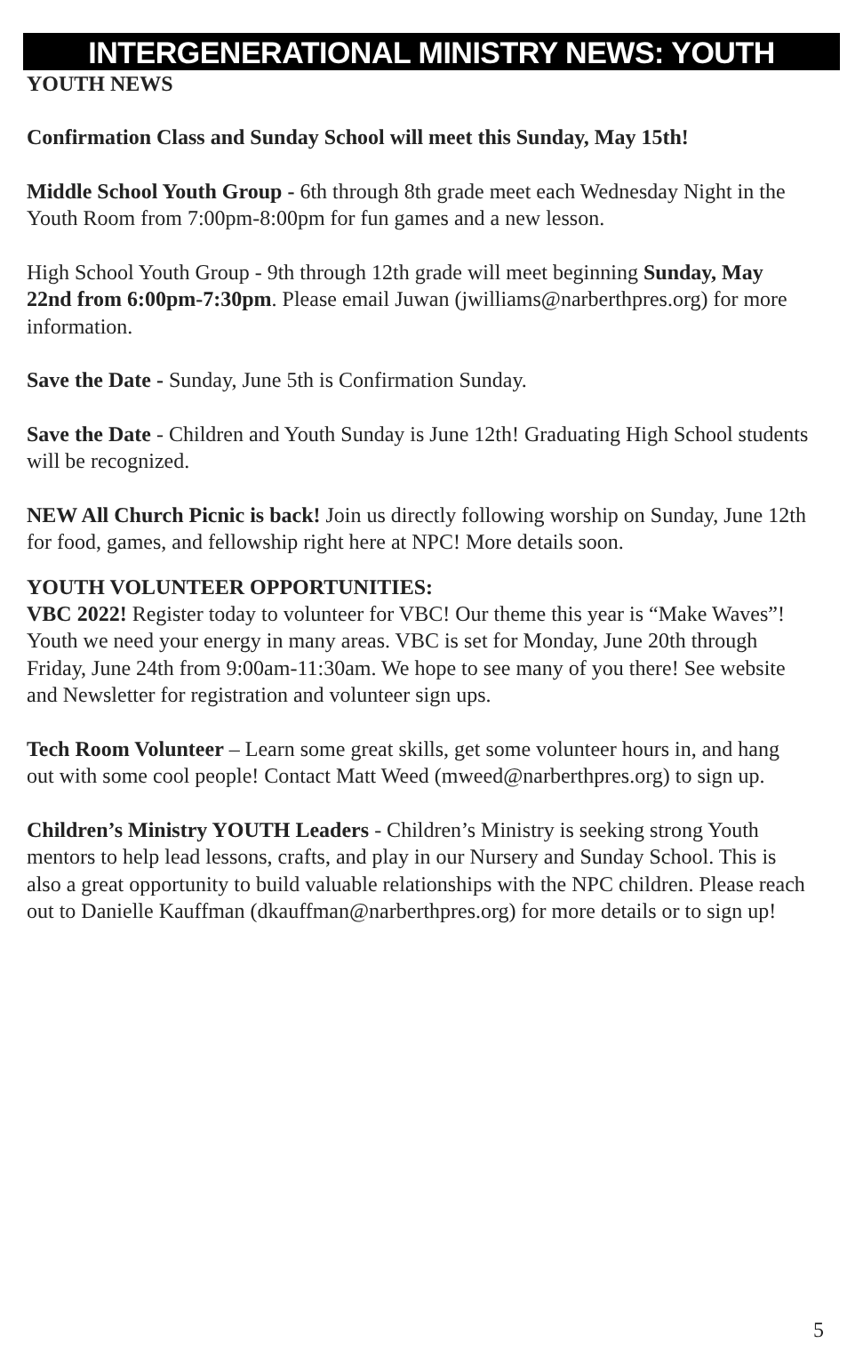INTERGENERATIONAL MINISTRY NEWS: YOUTH
YOUTH NEWS
Confirmation Class and Sunday School will meet this Sunday, May 15th!
Middle School Youth Group - 6th through 8th grade meet each Wednesday Night in the Youth Room from 7:00pm-8:00pm for fun games and a new lesson.
High School Youth Group - 9th through 12th grade will meet beginning Sunday, May 22nd from 6:00pm-7:30pm. Please email Juwan (jwilliams@narberthpres.org) for more information.
Save the Date - Sunday, June 5th is Confirmation Sunday.
Save the Date - Children and Youth Sunday is June 12th! Graduating High School students will be recognized.
NEW All Church Picnic is back! Join us directly following worship on Sunday, June 12th for food, games, and fellowship right here at NPC! More details soon.
YOUTH VOLUNTEER OPPORTUNITIES:
VBC 2022! Register today to volunteer for VBC! Our theme this year is “Make Waves”! Youth we need your energy in many areas. VBC is set for Monday, June 20th through Friday, June 24th from 9:00am-11:30am. We hope to see many of you there! See website and Newsletter for registration and volunteer sign ups.
Tech Room Volunteer – Learn some great skills, get some volunteer hours in, and hang out with some cool people! Contact Matt Weed (mweed@narberthpres.org) to sign up.
Children’s Ministry YOUTH Leaders - Children’s Ministry is seeking strong Youth mentors to help lead lessons, crafts, and play in our Nursery and Sunday School. This is also a great opportunity to build valuable relationships with the NPC children. Please reach out to Danielle Kauffman (dkauffman@narberthpres.org) for more details or to sign up!
5